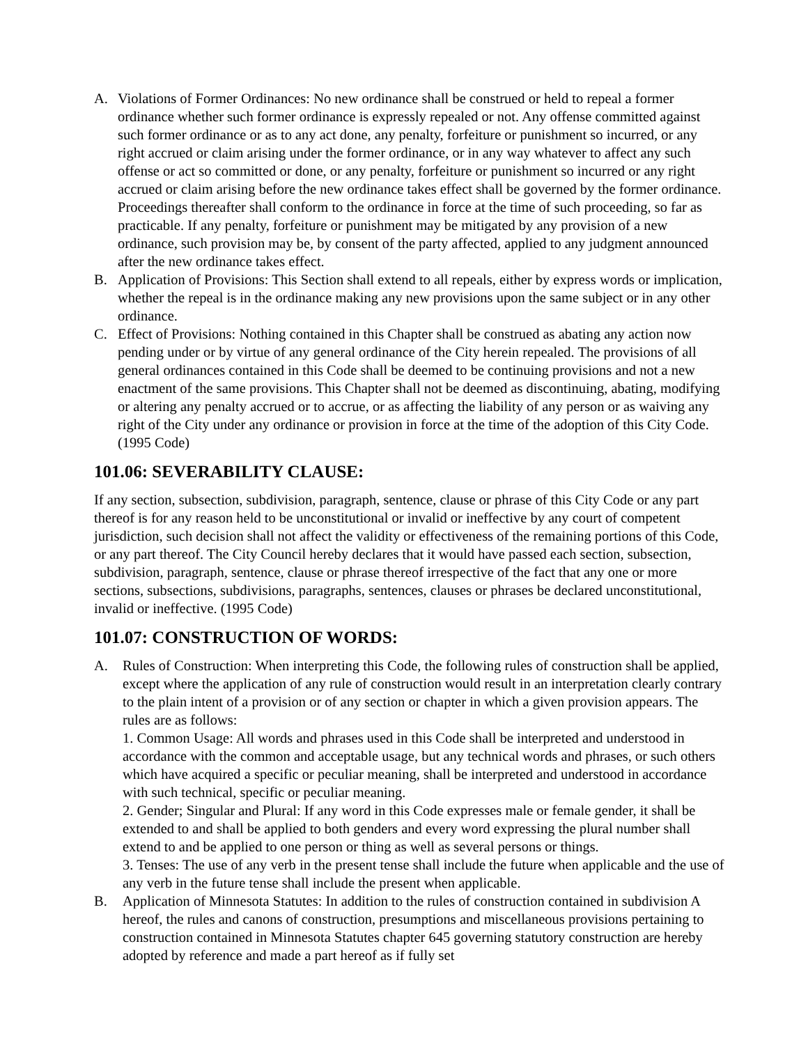A. Violations of Former Ordinances: No new ordinance shall be construed or held to repeal a former ordinance whether such former ordinance is expressly repealed or not. Any offense committed against such former ordinance or as to any act done, any penalty, forfeiture or punishment so incurred, or any right accrued or claim arising under the former ordinance, or in any way whatever to affect any such offense or act so committed or done, or any penalty, forfeiture or punishment so incurred or any right accrued or claim arising before the new ordinance takes effect shall be governed by the former ordinance. Proceedings thereafter shall conform to the ordinance in force at the time of such proceeding, so far as practicable. If any penalty, forfeiture or punishment may be mitigated by any provision of a new ordinance, such provision may be, by consent of the party affected, applied to any judgment announced after the new ordinance takes effect.
B. Application of Provisions: This Section shall extend to all repeals, either by express words or implication, whether the repeal is in the ordinance making any new provisions upon the same subject or in any other ordinance.
C. Effect of Provisions: Nothing contained in this Chapter shall be construed as abating any action now pending under or by virtue of any general ordinance of the City herein repealed. The provisions of all general ordinances contained in this Code shall be deemed to be continuing provisions and not a new enactment of the same provisions. This Chapter shall not be deemed as discontinuing, abating, modifying or altering any penalty accrued or to accrue, or as affecting the liability of any person or as waiving any right of the City under any ordinance or provision in force at the time of the adoption of this City Code. (1995 Code)
101.06: SEVERABILITY CLAUSE:
If any section, subsection, subdivision, paragraph, sentence, clause or phrase of this City Code or any part thereof is for any reason held to be unconstitutional or invalid or ineffective by any court of competent jurisdiction, such decision shall not affect the validity or effectiveness of the remaining portions of this Code, or any part thereof. The City Council hereby declares that it would have passed each section, subsection, subdivision, paragraph, sentence, clause or phrase thereof irrespective of the fact that any one or more sections, subsections, subdivisions, paragraphs, sentences, clauses or phrases be declared unconstitutional, invalid or ineffective. (1995 Code)
101.07: CONSTRUCTION OF WORDS:
A. Rules of Construction: When interpreting this Code, the following rules of construction shall be applied, except where the application of any rule of construction would result in an interpretation clearly contrary to the plain intent of a provision or of any section or chapter in which a given provision appears. The rules are as follows:
1. Common Usage: All words and phrases used in this Code shall be interpreted and understood in accordance with the common and acceptable usage, but any technical words and phrases, or such others which have acquired a specific or peculiar meaning, shall be interpreted and understood in accordance with such technical, specific or peculiar meaning.
2. Gender; Singular and Plural: If any word in this Code expresses male or female gender, it shall be extended to and shall be applied to both genders and every word expressing the plural number shall extend to and be applied to one person or thing as well as several persons or things.
3. Tenses: The use of any verb in the present tense shall include the future when applicable and the use of any verb in the future tense shall include the present when applicable.
B. Application of Minnesota Statutes: In addition to the rules of construction contained in subdivision A hereof, the rules and canons of construction, presumptions and miscellaneous provisions pertaining to construction contained in Minnesota Statutes chapter 645 governing statutory construction are hereby adopted by reference and made a part hereof as if fully set